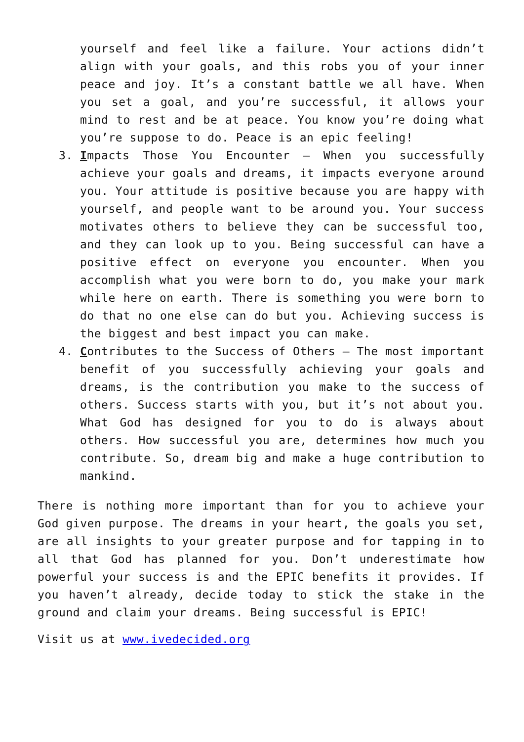yourself and feel like a failure. Your actions didn’t align with your goals, and this robs you of your inner peace and joy. It’s a constant battle we all have. When you set a goal, and you’re successful, it allows your mind to rest and be at peace. You know you’re doing what you’re suppose to do. Peace is an epic feeling!
3. Impacts Those You Encounter – When you successfully achieve your goals and dreams, it impacts everyone around you. Your attitude is positive because you are happy with yourself, and people want to be around you. Your success motivates others to believe they can be successful too, and they can look up to you. Being successful can have a positive effect on everyone you encounter. When you accomplish what you were born to do, you make your mark while here on earth. There is something you were born to do that no one else can do but you. Achieving success is the biggest and best impact you can make.
4. Contributes to the Success of Others – The most important benefit of you successfully achieving your goals and dreams, is the contribution you make to the success of others. Success starts with you, but it’s not about you. What God has designed for you to do is always about others. How successful you are, determines how much you contribute. So, dream big and make a huge contribution to mankind.
There is nothing more important than for you to achieve your God given purpose. The dreams in your heart, the goals you set, are all insights to your greater purpose and for tapping in to all that God has planned for you. Don’t underestimate how powerful your success is and the EPIC benefits it provides. If you haven’t already, decide today to stick the stake in the ground and claim your dreams. Being successful is EPIC!
Visit us at www.ivedecided.org